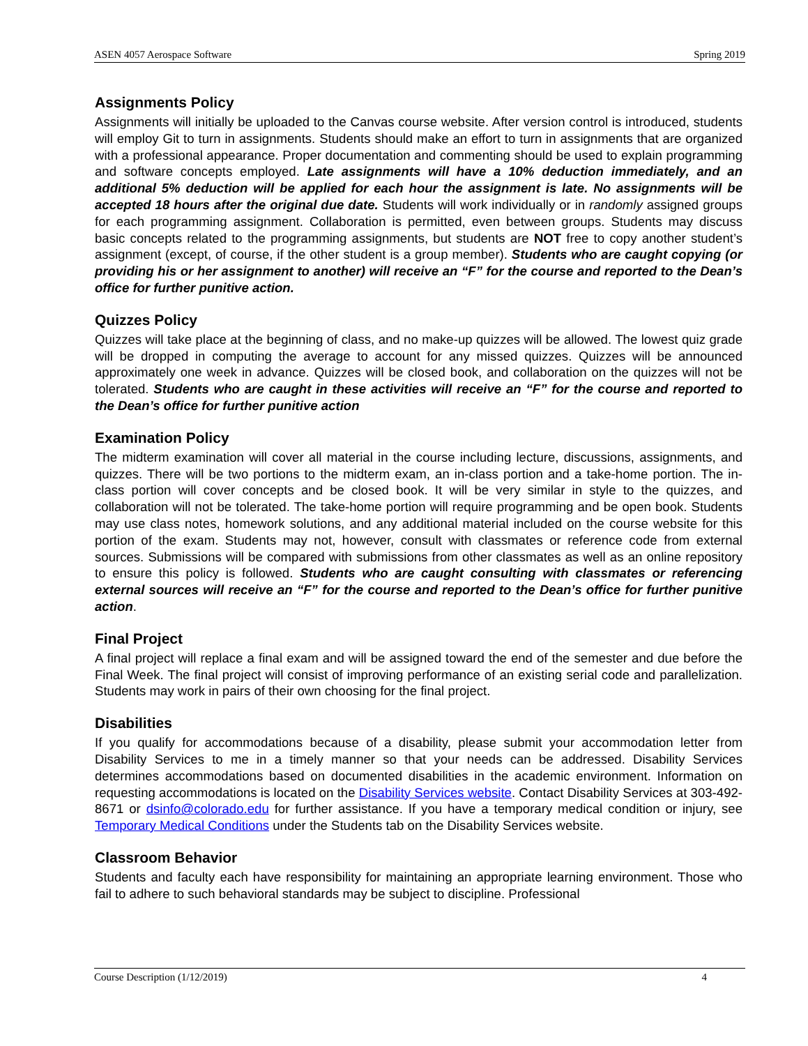ASEN 4057 Aerospace Software Spring 2019
Assignments Policy
Assignments will initially be uploaded to the Canvas course website. After version control is introduced, students will employ Git to turn in assignments. Students should make an effort to turn in assignments that are organized with a professional appearance. Proper documentation and commenting should be used to explain programming and software concepts employed. Late assignments will have a 10% deduction immediately, and an additional 5% deduction will be applied for each hour the assignment is late. No assignments will be accepted 18 hours after the original due date. Students will work individually or in randomly assigned groups for each programming assignment. Collaboration is permitted, even between groups. Students may discuss basic concepts related to the programming assignments, but students are NOT free to copy another student’s assignment (except, of course, if the other student is a group member). Students who are caught copying (or providing his or her assignment to another) will receive an “F” for the course and reported to the Dean’s office for further punitive action.
Quizzes Policy
Quizzes will take place at the beginning of class, and no make-up quizzes will be allowed. The lowest quiz grade will be dropped in computing the average to account for any missed quizzes. Quizzes will be announced approximately one week in advance. Quizzes will be closed book, and collaboration on the quizzes will not be tolerated. Students who are caught in these activities will receive an “F” for the course and reported to the Dean’s office for further punitive action
Examination Policy
The midterm examination will cover all material in the course including lecture, discussions, assignments, and quizzes. There will be two portions to the midterm exam, an in-class portion and a take-home portion. The in-class portion will cover concepts and be closed book. It will be very similar in style to the quizzes, and collaboration will not be tolerated. The take-home portion will require programming and be open book. Students may use class notes, homework solutions, and any additional material included on the course website for this portion of the exam. Students may not, however, consult with classmates or reference code from external sources. Submissions will be compared with submissions from other classmates as well as an online repository to ensure this policy is followed. Students who are caught consulting with classmates or referencing external sources will receive an “F” for the course and reported to the Dean’s office for further punitive action.
Final Project
A final project will replace a final exam and will be assigned toward the end of the semester and due before the Final Week. The final project will consist of improving performance of an existing serial code and parallelization. Students may work in pairs of their own choosing for the final project.
Disabilities
If you qualify for accommodations because of a disability, please submit your accommodation letter from Disability Services to me in a timely manner so that your needs can be addressed. Disability Services determines accommodations based on documented disabilities in the academic environment. Information on requesting accommodations is located on the Disability Services website. Contact Disability Services at 303-492-8671 or dsinfo@colorado.edu for further assistance. If you have a temporary medical condition or injury, see Temporary Medical Conditions under the Students tab on the Disability Services website.
Classroom Behavior
Students and faculty each have responsibility for maintaining an appropriate learning environment. Those who fail to adhere to such behavioral standards may be subject to discipline. Professional
Course Description (1/12/2019) 4